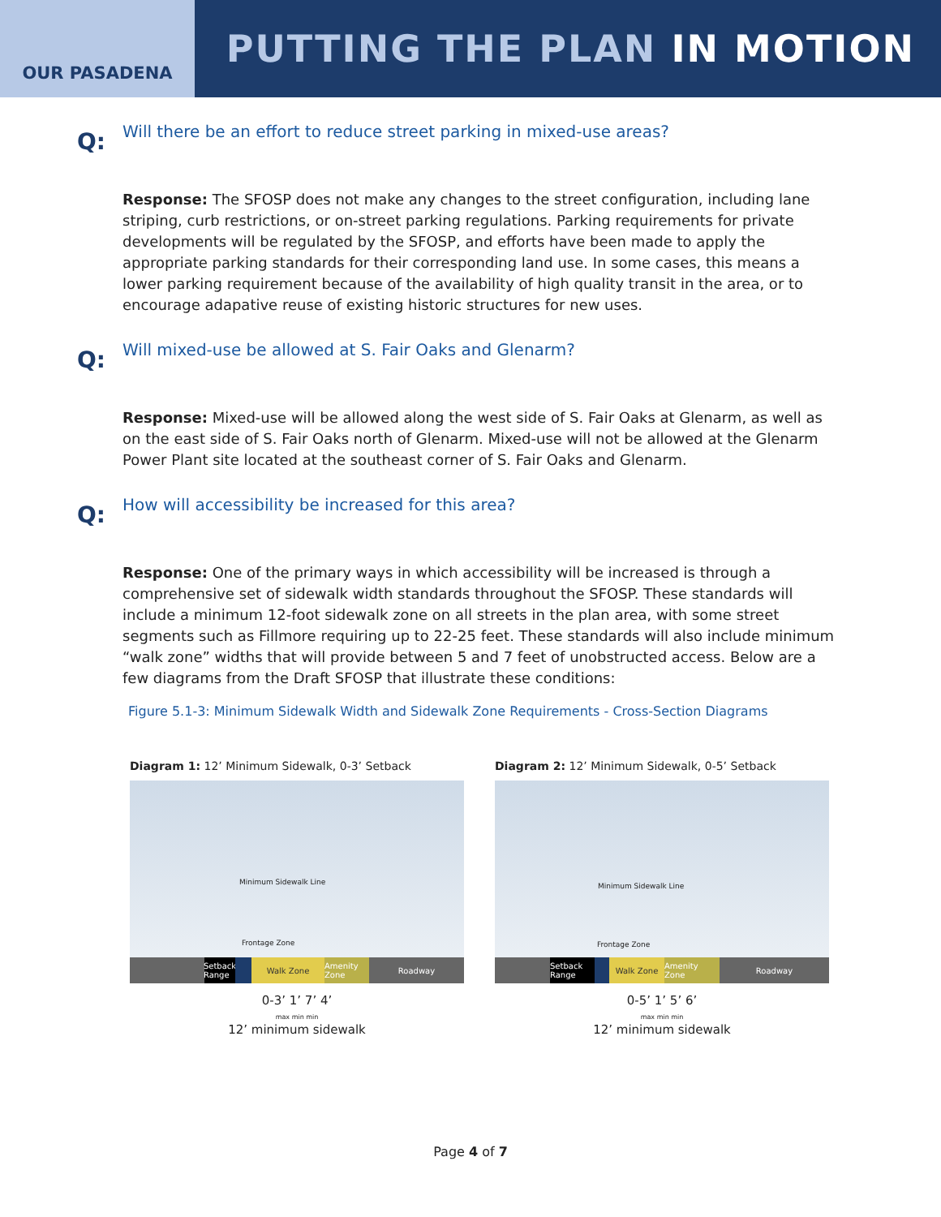OUR PASADENA
PUTTING THE PLAN IN MOTION
Q:
Will there be an effort to reduce street parking in mixed-use areas?
Response: The SFOSP does not make any changes to the street configuration, including lane striping, curb restrictions, or on-street parking regulations. Parking requirements for private developments will be regulated by the SFOSP, and efforts have been made to apply the appropriate parking standards for their corresponding land use. In some cases, this means a lower parking requirement because of the availability of high quality transit in the area, or to encourage adapative reuse of existing historic structures for new uses.
Q:
Will mixed-use be allowed at S. Fair Oaks and Glenarm?
Response: Mixed-use will be allowed along the west side of S. Fair Oaks at Glenarm, as well as on the east side of S. Fair Oaks north of Glenarm. Mixed-use will not be allowed at the Glenarm Power Plant site located at the southeast corner of S. Fair Oaks and Glenarm.
Q:
How will accessibility be increased for this area?
Response: One of the primary ways in which accessibility will be increased is through a comprehensive set of sidewalk width standards throughout the SFOSP. These standards will include a minimum 12-foot sidewalk zone on all streets in the plan area, with some street segments such as Fillmore requiring up to 22-25 feet. These standards will also include minimum “walk zone” widths that will provide between 5 and 7 feet of unobstructed access. Below are a few diagrams from the Draft SFOSP that illustrate these conditions:
Figure 5.1-3: Minimum Sidewalk Width and Sidewalk Zone Requirements - Cross-Section Diagrams
Diagram 1: 12’ Minimum Sidewalk, 0-3’ Setback
Minimum Sidewalk Line
Frontage Zone
Setback Range Walk Zone Amenity Zone Roadway
0-3’ 1’ 7’ 4’
max min min
12’ minimum sidewalk
Diagram 2: 12’ Minimum Sidewalk, 0-5’ Setback
Minimum Sidewalk Line
Frontage Zone
Setback Range Walk Zone Amenity Zone Roadway
0-5’ 1’ 5’ 6’
max min min
12’ minimum sidewalk
Page 4 of 7